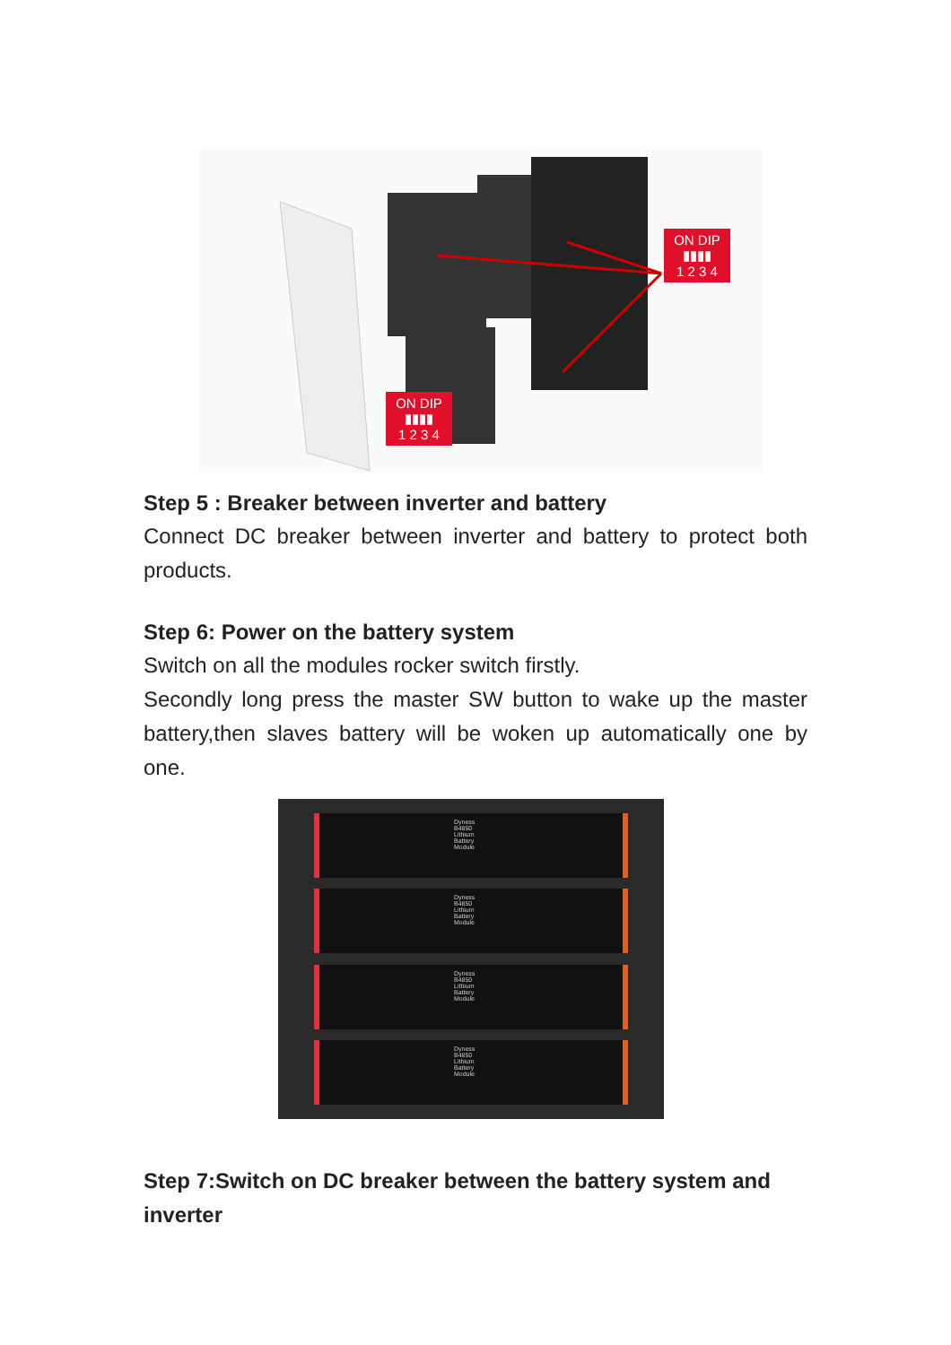ON DIP
▮▮▮▮
1 2 3 4
ON DIP
▮▮▮▮
1 2 3 4
Step 5 : Breaker between inverter and battery
Connect DC breaker between inverter and battery to protect both products.
Step 6: Power on the battery system
Switch on all the modules rocker switch firstly.
Secondly long press the master SW button to wake up the master battery,then slaves battery will be woken up automatically one by one.
Dyness B4850 Lithium Battery Module
Dyness B4850 Lithium Battery Module
Dyness B4850 Lithium Battery Module
Dyness B4850 Lithium Battery Module
Step 7:Switch on DC breaker between the battery system and inverter